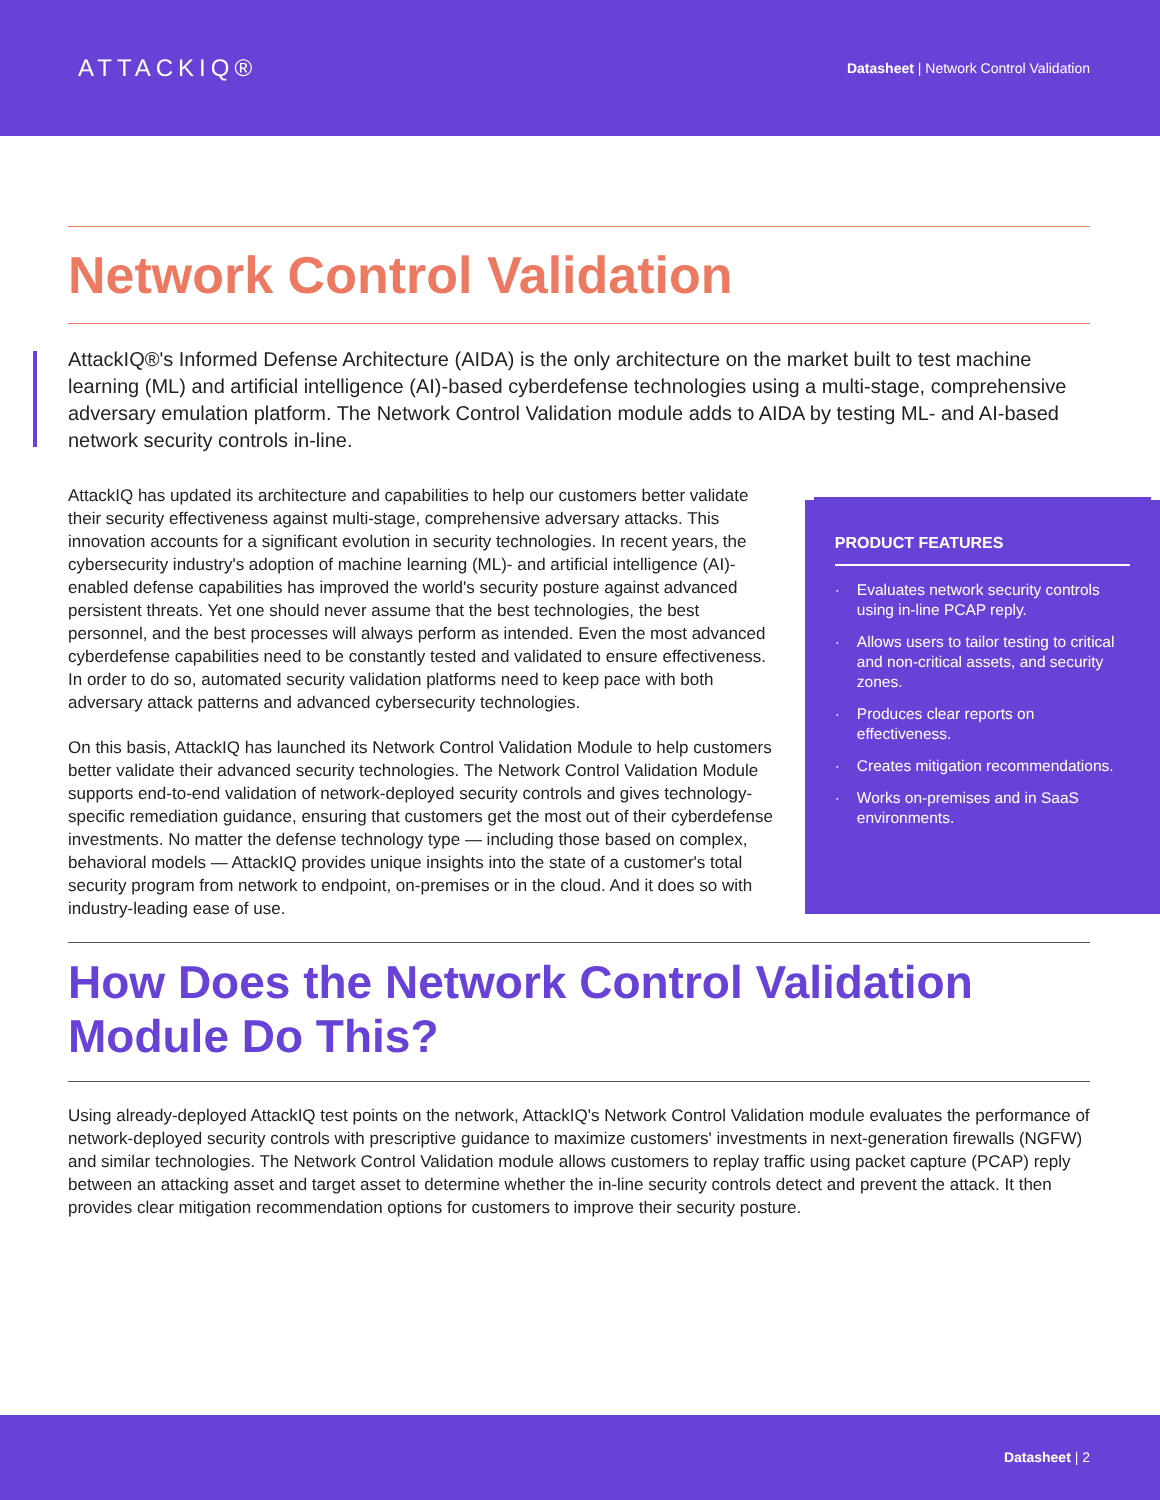ATTACKIQ®
Datasheet | Network Control Validation
Network Control Validation
AttackIQ®'s Informed Defense Architecture (AIDA) is the only architecture on the market built to test machine learning (ML) and artificial intelligence (AI)-based cyberdefense technologies using a multi-stage, comprehensive adversary emulation platform. The Network Control Validation module adds to AIDA by testing ML- and AI-based network security controls in-line.
AttackIQ has updated its architecture and capabilities to help our customers better validate their security effectiveness against multi-stage, comprehensive adversary attacks. This innovation accounts for a significant evolution in security technologies. In recent years, the cybersecurity industry's adoption of machine learning (ML)- and artificial intelligence (AI)-enabled defense capabilities has improved the world's security posture against advanced persistent threats. Yet one should never assume that the best technologies, the best personnel, and the best processes will always perform as intended. Even the most advanced cyberdefense capabilities need to be constantly tested and validated to ensure effectiveness. In order to do so, automated security validation platforms need to keep pace with both adversary attack patterns and advanced cybersecurity technologies.
On this basis, AttackIQ has launched its Network Control Validation Module to help customers better validate their advanced security technologies. The Network Control Validation Module supports end-to-end validation of network-deployed security controls and gives technology-specific remediation guidance, ensuring that customers get the most out of their cyberdefense investments. No matter the defense technology type — including those based on complex, behavioral models — AttackIQ provides unique insights into the state of a customer's total security program from network to endpoint, on-premises or in the cloud. And it does so with industry-leading ease of use.
PRODUCT FEATURES
· Evaluates network security controls using in-line PCAP reply.
· Allows users to tailor testing to critical and non-critical assets, and security zones.
· Produces clear reports on effectiveness.
· Creates mitigation recommendations.
· Works on-premises and in SaaS environments.
How Does the Network Control Validation Module Do This?
Using already-deployed AttackIQ test points on the network, AttackIQ's Network Control Validation module evaluates the performance of network-deployed security controls with prescriptive guidance to maximize customers' investments in next-generation firewalls (NGFW) and similar technologies. The Network Control Validation module allows customers to replay traffic using packet capture (PCAP) reply between an attacking asset and target asset to determine whether the in-line security controls detect and prevent the attack. It then provides clear mitigation recommendation options for customers to improve their security posture.
Datasheet | 2